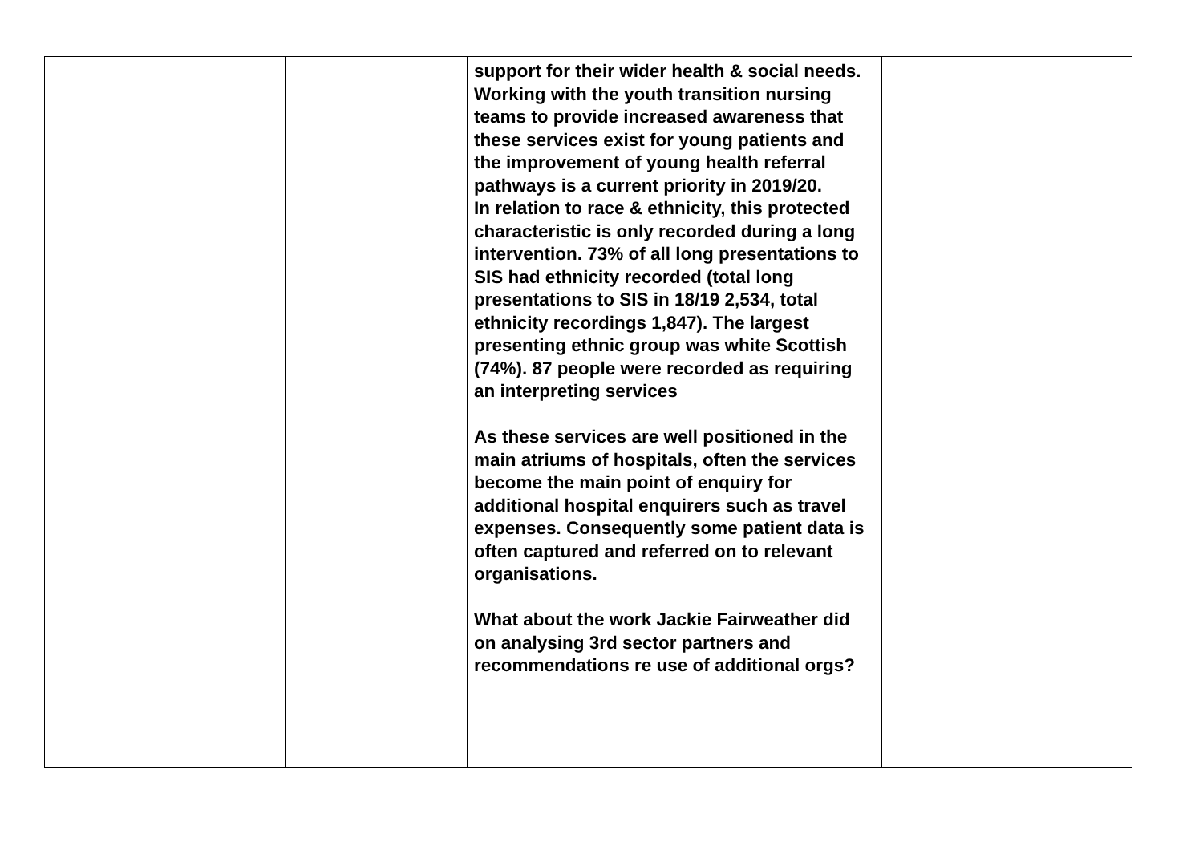| | | | support for their wider health & social needs. Working with the youth transition nursing teams to provide increased awareness that these services exist for young patients and the improvement of young health referral pathways is a current priority in 2019/20. In relation to race & ethnicity, this protected characteristic is only recorded during a long intervention. 73% of all long presentations to SIS had ethnicity recorded (total long presentations to SIS in 18/19 2,534, total ethnicity recordings 1,847). The largest presenting ethnic group was white Scottish (74%). 87 people were recorded as requiring an interpreting services As these services are well positioned in the main atriums of hospitals, often the services become the main point of enquiry for additional hospital enquirers such as travel expenses. Consequently some patient data is often captured and referred on to relevant organisations. What about the work Jackie Fairweather did on analysing 3rd sector partners and recommendations re use of additional orgs? | |